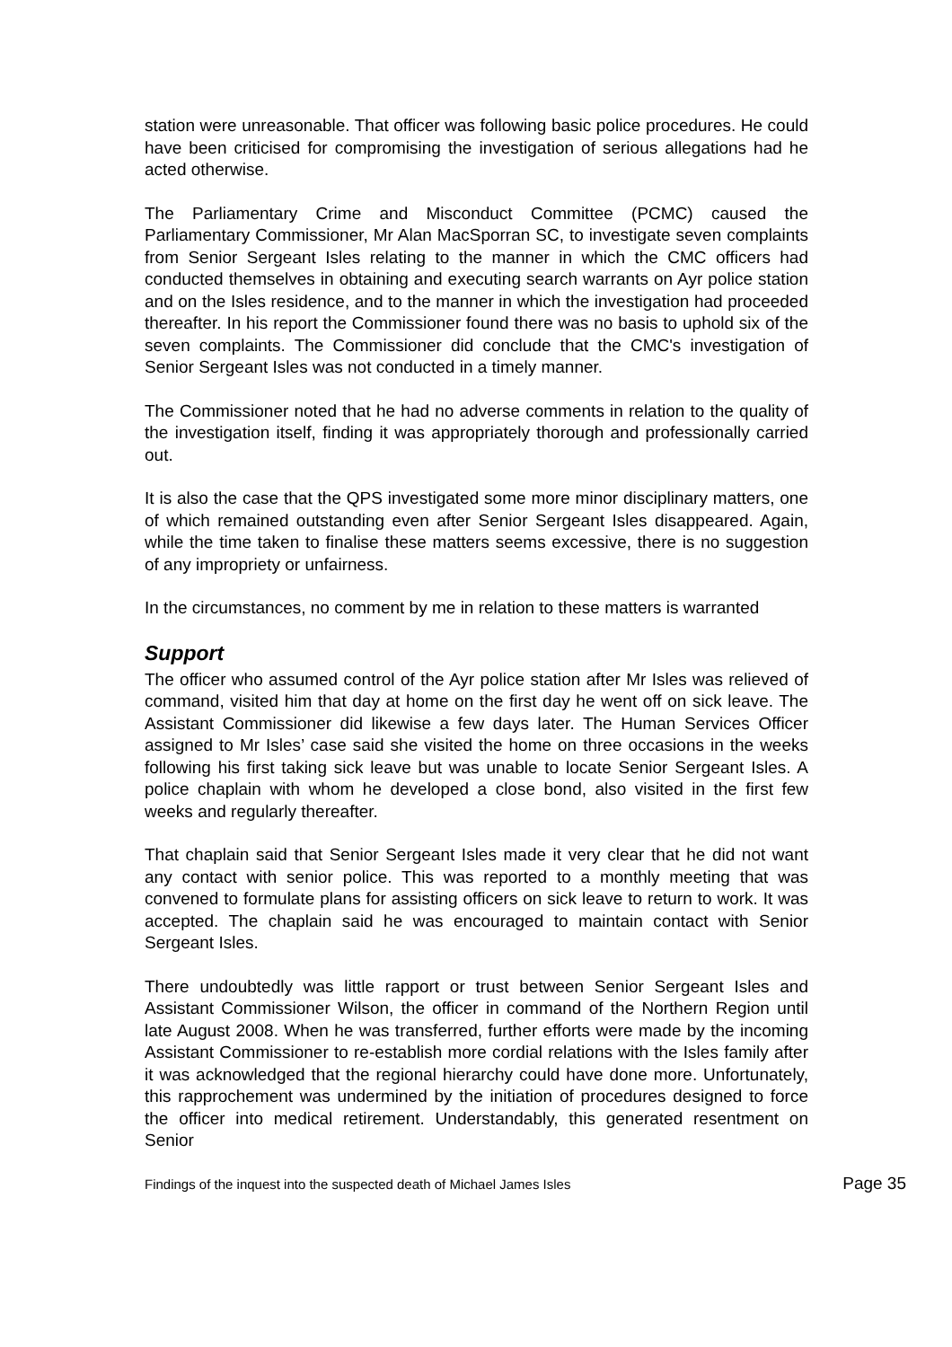station were unreasonable. That officer was following basic police procedures. He could have been criticised for compromising the investigation of serious allegations had he acted otherwise.
The Parliamentary Crime and Misconduct Committee (PCMC) caused the Parliamentary Commissioner, Mr Alan MacSporran SC, to investigate seven complaints from Senior Sergeant Isles relating to the manner in which the CMC officers had conducted themselves in obtaining and executing search warrants on Ayr police station and on the Isles residence, and to the manner in which the investigation had proceeded thereafter. In his report the Commissioner found there was no basis to uphold six of the seven complaints. The Commissioner did conclude that the CMC's investigation of Senior Sergeant Isles was not conducted in a timely manner.
The Commissioner noted that he had no adverse comments in relation to the quality of the investigation itself, finding it was appropriately thorough and professionally carried out.
It is also the case that the QPS investigated some more minor disciplinary matters, one of which remained outstanding even after Senior Sergeant Isles disappeared. Again, while the time taken to finalise these matters seems excessive, there is no suggestion of any impropriety or unfairness.
In the circumstances, no comment by me in relation to these matters is warranted
Support
The officer who assumed control of the Ayr police station after Mr Isles was relieved of command, visited him that day at home on the first day he went off on sick leave. The Assistant Commissioner did likewise a few days later. The Human Services Officer assigned to Mr Isles’ case said she visited the home on three occasions in the weeks following his first taking sick leave but was unable to locate Senior Sergeant Isles. A police chaplain with whom he developed a close bond, also visited in the first few weeks and regularly thereafter.
That chaplain said that Senior Sergeant Isles made it very clear that he did not want any contact with senior police. This was reported to a monthly meeting that was convened to formulate plans for assisting officers on sick leave to return to work. It was accepted. The chaplain said he was encouraged to maintain contact with Senior Sergeant Isles.
There undoubtedly was little rapport or trust between Senior Sergeant Isles and Assistant Commissioner Wilson, the officer in command of the Northern Region until late August 2008. When he was transferred, further efforts were made by the incoming Assistant Commissioner to re-establish more cordial relations with the Isles family after it was acknowledged that the regional hierarchy could have done more. Unfortunately, this rapprochement was undermined by the initiation of procedures designed to force the officer into medical retirement. Understandably, this generated resentment on Senior
Findings of the inquest into the suspected death of Michael James Isles Page 35